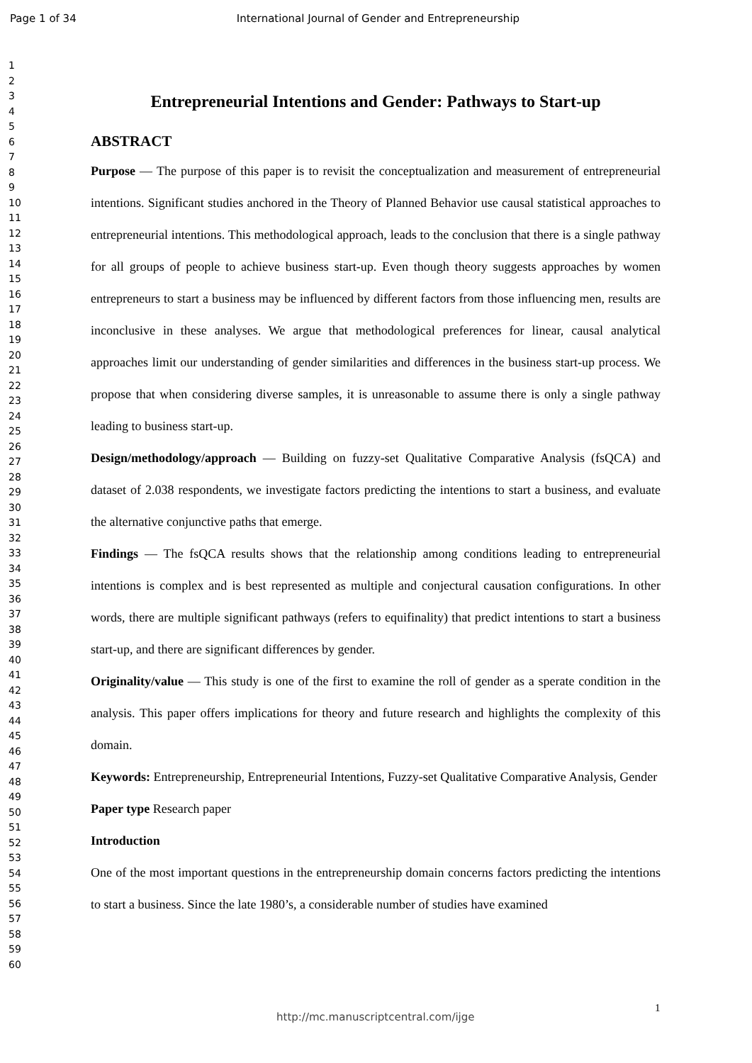Page 1 of 34 International Journal of Gender and Entrepreneurship
1
2
3
4
5
6
7
8
9
10
11
12
13
14
15
16
17
18
19
20
21
22
23
24
25
26
27
28
29
30
31
32
33
34
35
36
37
38
39
40
41
42
43
44
45
46
47
48
49
50
51
52
53
54
55
56
57
58
59
60
Entrepreneurial Intentions and Gender: Pathways to Start-up
ABSTRACT
Purpose — The purpose of this paper is to revisit the conceptualization and measurement of entrepreneurial intentions. Significant studies anchored in the Theory of Planned Behavior use causal statistical approaches to entrepreneurial intentions. This methodological approach, leads to the conclusion that there is a single pathway for all groups of people to achieve business start-up. Even though theory suggests approaches by women entrepreneurs to start a business may be influenced by different factors from those influencing men, results are inconclusive in these analyses. We argue that methodological preferences for linear, causal analytical approaches limit our understanding of gender similarities and differences in the business start-up process. We propose that when considering diverse samples, it is unreasonable to assume there is only a single pathway leading to business start-up.
Design/methodology/approach — Building on fuzzy-set Qualitative Comparative Analysis (fsQCA) and dataset of 2.038 respondents, we investigate factors predicting the intentions to start a business, and evaluate the alternative conjunctive paths that emerge.
Findings — The fsQCA results shows that the relationship among conditions leading to entrepreneurial intentions is complex and is best represented as multiple and conjectural causation configurations. In other words, there are multiple significant pathways (refers to equifinality) that predict intentions to start a business start-up, and there are significant differences by gender.
Originality/value — This study is one of the first to examine the roll of gender as a sperate condition in the analysis. This paper offers implications for theory and future research and highlights the complexity of this domain.
Keywords: Entrepreneurship, Entrepreneurial Intentions, Fuzzy-set Qualitative Comparative Analysis, Gender
Paper type Research paper
Introduction
One of the most important questions in the entrepreneurship domain concerns factors predicting the intentions to start a business. Since the late 1980’s, a considerable number of studies have examined
1
http://mc.manuscriptcentral.com/ijge